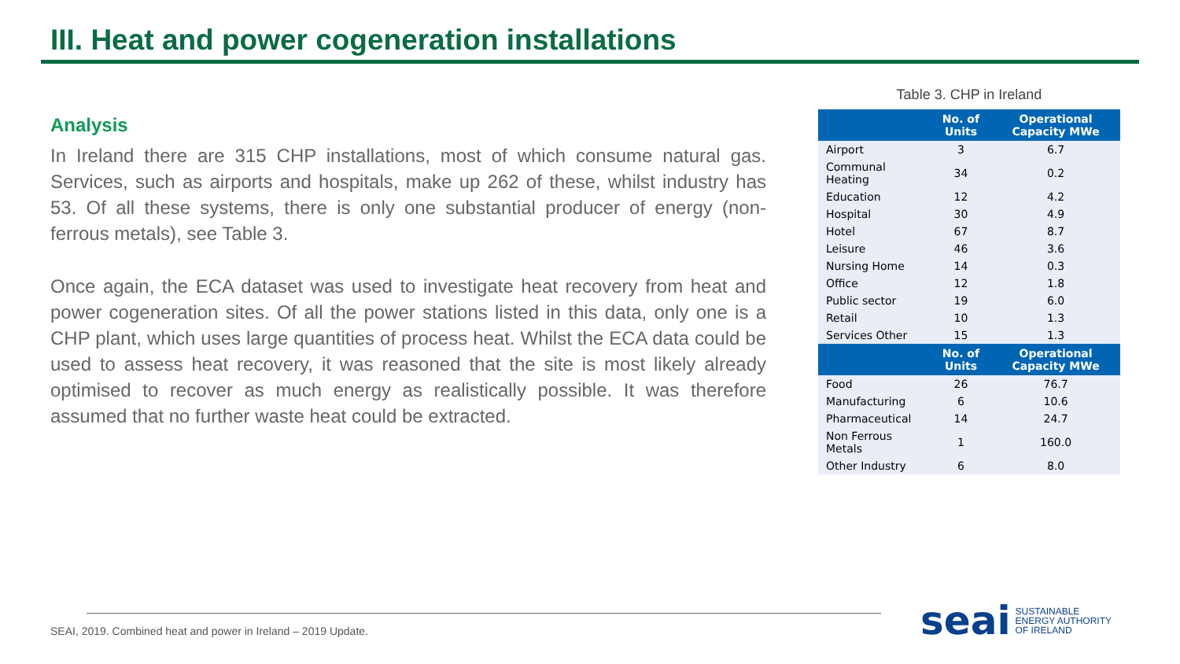III. Heat and power cogeneration installations
Analysis
In Ireland there are 315 CHP installations, most of which consume natural gas. Services, such as airports and hospitals, make up 262 of these, whilst industry has 53. Of all these systems, there is only one substantial producer of energy (non-ferrous metals), see Table 3.
Once again, the ECA dataset was used to investigate heat recovery from heat and power cogeneration sites. Of all the power stations listed in this data, only one is a CHP plant, which uses large quantities of process heat. Whilst the ECA data could be used to assess heat recovery, it was reasoned that the site is most likely already optimised to recover as much energy as realistically possible. It was therefore assumed that no further waste heat could be extracted.
Table 3. CHP in Ireland
| | No. of Units | Operational Capacity MWe |
| --- | --- | --- |
| Airport | 3 | 6.7 |
| Communal Heating | 34 | 0.2 |
| Education | 12 | 4.2 |
| Hospital | 30 | 4.9 |
| Hotel | 67 | 8.7 |
| Leisure | 46 | 3.6 |
| Nursing Home | 14 | 0.3 |
| Office | 12 | 1.8 |
| Public sector | 19 | 6.0 |
| Retail | 10 | 1.3 |
| Services Other | 15 | 1.3 |
| | No. of Units | Operational Capacity MWe |
| Food | 26 | 76.7 |
| Manufacturing | 6 | 10.6 |
| Pharmaceutical | 14 | 24.7 |
| Non Ferrous Metals | 1 | 160.0 |
| Other Industry | 6 | 8.0 |
SEAI, 2019. Combined heat and power in Ireland – 2019 Update.
seai SUSTAINABLE
ENERGY AUTHORITY
OF IRELAND